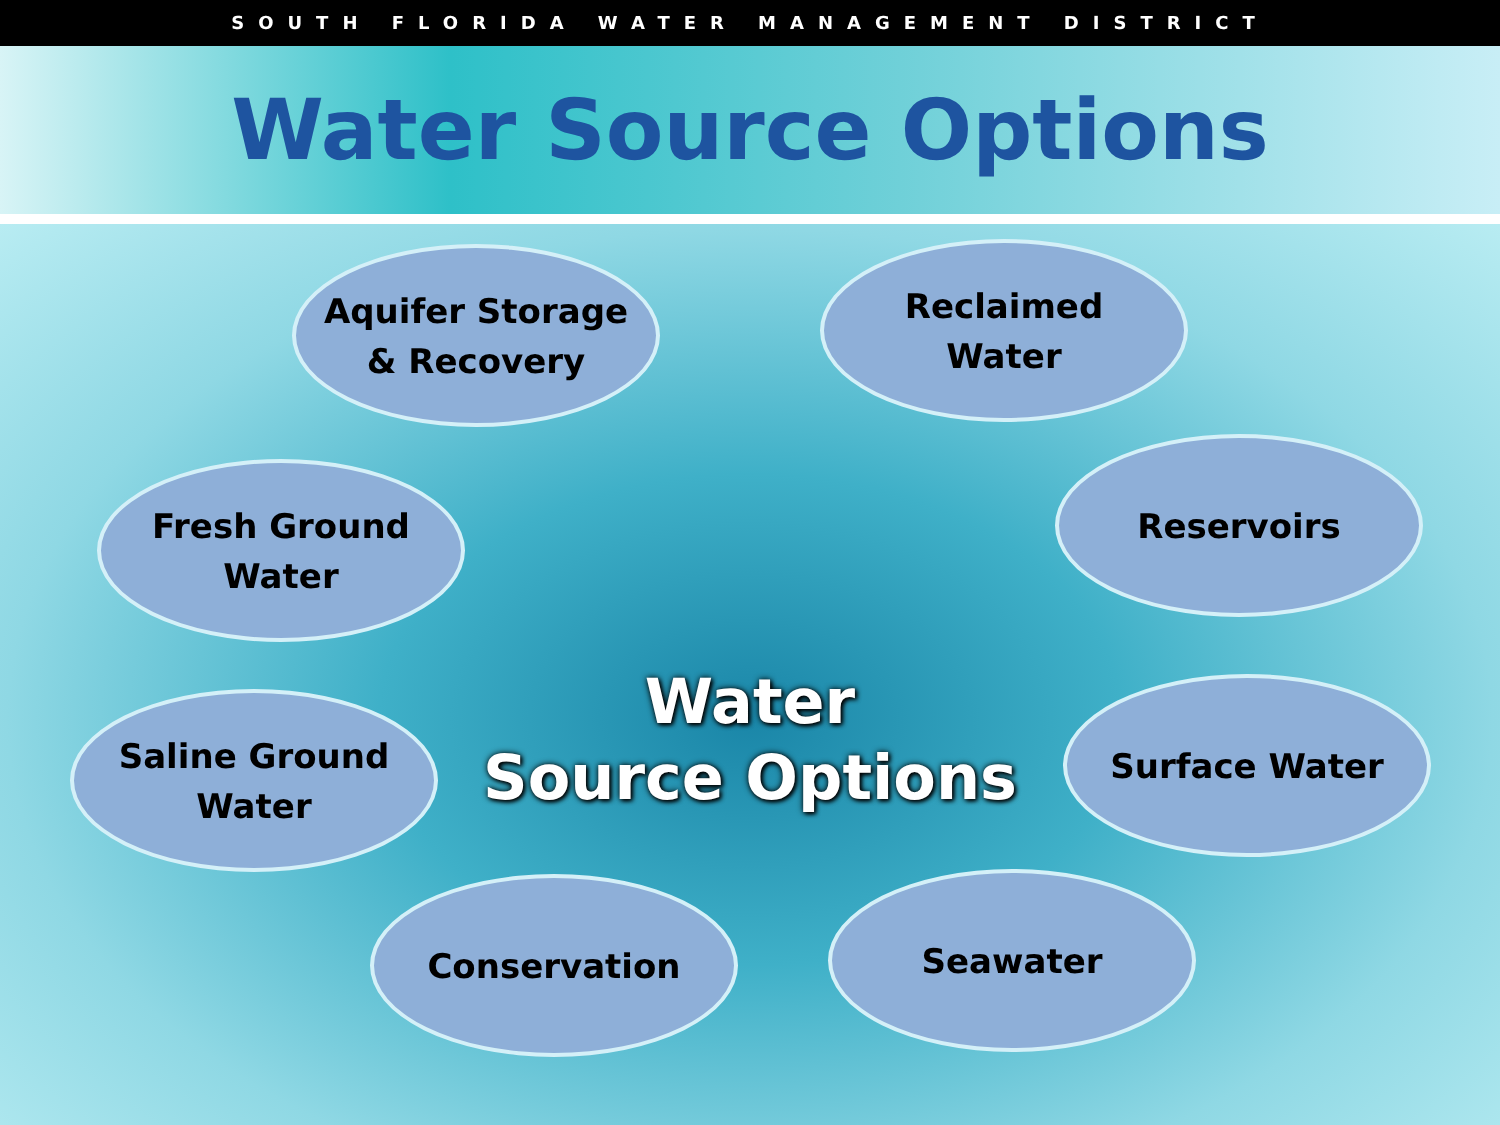SOUTH FLORIDA WATER MANAGEMENT DISTRICT
Water Source Options
Aquifer Storage
& Recovery
Reclaimed
Water
Fresh Ground
Water
Reservoirs
Water
Source Options
Saline Ground
Water
Surface Water
Conservation Seawater